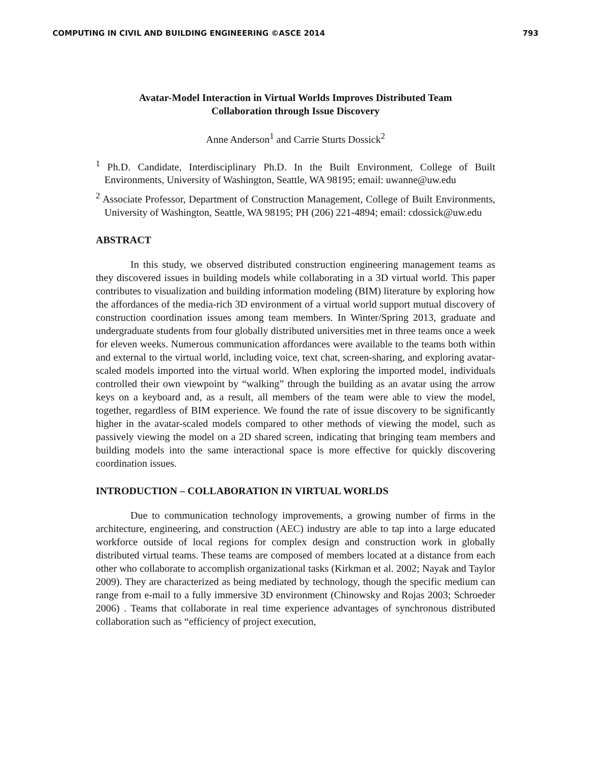COMPUTING IN CIVIL AND BUILDING ENGINEERING ©ASCE 2014 793
Avatar-Model Interaction in Virtual Worlds Improves Distributed Team
Collaboration through Issue Discovery
Anne Anderson<sup>1</sup> and Carrie Sturts Dossick<sup>2</sup>
<sup>1</sup> Ph.D. Candidate, Interdisciplinary Ph.D. In the Built Environment, College of Built Environments, University of Washington, Seattle, WA 98195; email: uwanne@uw.edu
<sup>2</sup> Associate Professor, Department of Construction Management, College of Built Environments, University of Washington, Seattle, WA 98195; PH (206) 221-4894; email: cdossick@uw.edu
ABSTRACT
In this study, we observed distributed construction engineering management teams as they discovered issues in building models while collaborating in a 3D virtual world. This paper contributes to visualization and building information modeling (BIM) literature by exploring how the affordances of the media-rich 3D environment of a virtual world support mutual discovery of construction coordination issues among team members. In Winter/Spring 2013, graduate and undergraduate students from four globally distributed universities met in three teams once a week for eleven weeks. Numerous communication affordances were available to the teams both within and external to the virtual world, including voice, text chat, screen-sharing, and exploring avatar-scaled models imported into the virtual world. When exploring the imported model, individuals controlled their own viewpoint by “walking” through the building as an avatar using the arrow keys on a keyboard and, as a result, all members of the team were able to view the model, together, regardless of BIM experience. We found the rate of issue discovery to be significantly higher in the avatar-scaled models compared to other methods of viewing the model, such as passively viewing the model on a 2D shared screen, indicating that bringing team members and building models into the same interactional space is more effective for quickly discovering coordination issues.
INTRODUCTION – COLLABORATION IN VIRTUAL WORLDS
Due to communication technology improvements, a growing number of firms in the architecture, engineering, and construction (AEC) industry are able to tap into a large educated workforce outside of local regions for complex design and construction work in globally distributed virtual teams. These teams are composed of members located at a distance from each other who collaborate to accomplish organizational tasks (Kirkman et al. 2002; Nayak and Taylor 2009). They are characterized as being mediated by technology, though the specific medium can range from e-mail to a fully immersive 3D environment (Chinowsky and Rojas 2003; Schroeder 2006) . Teams that collaborate in real time experience advantages of synchronous distributed collaboration such as “efficiency of project execution,